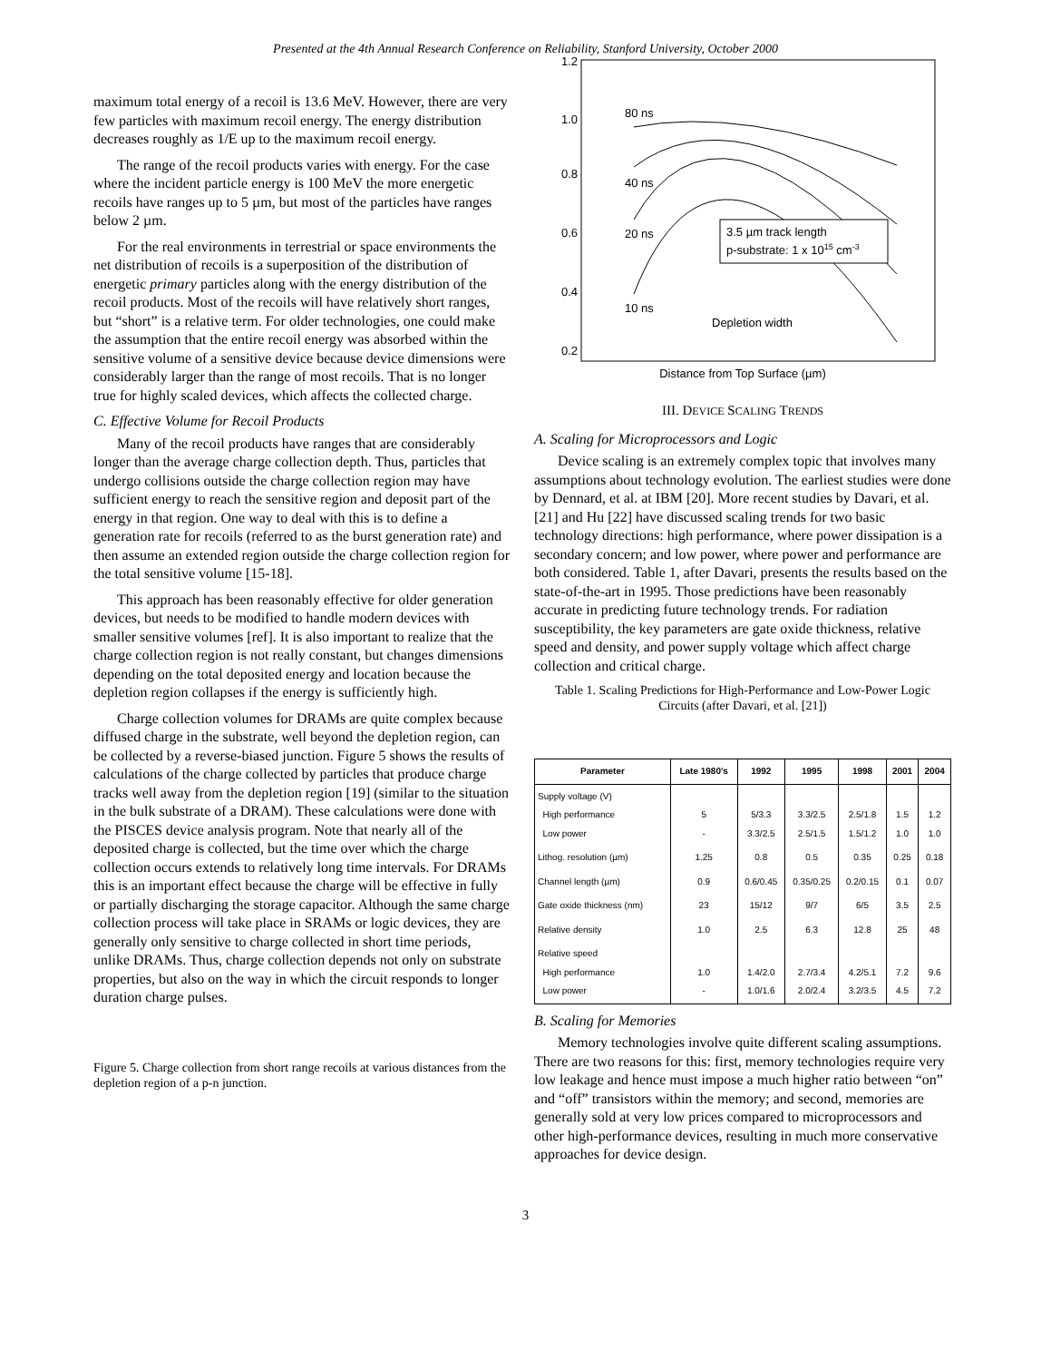Presented at the 4th Annual Research Conference on Reliability, Stanford University, October 2000
maximum total energy of a recoil is 13.6 MeV. However, there are very few particles with maximum recoil energy. The energy distribution decreases roughly as 1/E up to the maximum recoil energy.
The range of the recoil products varies with energy. For the case where the incident particle energy is 100 MeV the more energetic recoils have ranges up to 5 µm, but most of the particles have ranges below 2 µm.
For the real environments in terrestrial or space environments the net distribution of recoils is a superposition of the distribution of energetic primary particles along with the energy distribution of the recoil products. Most of the recoils will have relatively short ranges, but “short” is a relative term. For older technologies, one could make the assumption that the entire recoil energy was absorbed within the sensitive volume of a sensitive device because device dimensions were considerably larger than the range of most recoils. That is no longer true for highly scaled devices, which affects the collected charge.
C. Effective Volume for Recoil Products
Many of the recoil products have ranges that are considerably longer than the average charge collection depth. Thus, particles that undergo collisions outside the charge collection region may have sufficient energy to reach the sensitive region and deposit part of the energy in that region. One way to deal with this is to define a generation rate for recoils (referred to as the burst generation rate) and then assume an extended region outside the charge collection region for the total sensitive volume [15-18].
This approach has been reasonably effective for older generation devices, but needs to be modified to handle modern devices with smaller sensitive volumes [ref]. It is also important to realize that the charge collection region is not really constant, but changes dimensions depending on the total deposited energy and location because the depletion region collapses if the energy is sufficiently high.
Charge collection volumes for DRAMs are quite complex because diffused charge in the substrate, well beyond the depletion region, can be collected by a reverse-biased junction. Figure 5 shows the results of calculations of the charge collected by particles that produce charge tracks well away from the depletion region [19] (similar to the situation in the bulk substrate of a DRAM). These calculations were done with the PISCES device analysis program. Note that nearly all of the deposited charge is collected, but the time over which the charge collection occurs extends to relatively long time intervals. For DRAMs this is an important effect because the charge will be effective in fully or partially discharging the storage capacitor. Although the same charge collection process will take place in SRAMs or logic devices, they are generally only sensitive to charge collected in short time periods, unlike DRAMs. Thus, charge collection depends not only on substrate properties, but also on the way in which the circuit responds to longer duration charge pulses.
Figure 5. Charge collection from short range recoils at various distances from the depletion region of a p-n junction.
1.2
1.0
0.8
0.6
0.4
0.2
80 ns
40 ns
20 ns
10 ns
Depletion width
3.5 µm track length
p-substrate: 1 x 1015 cm-3
Distance from Top Surface (µm)
III. DEVICE SCALING TRENDS
A. Scaling for Microprocessors and Logic
Device scaling is an extremely complex topic that involves many assumptions about technology evolution. The earliest studies were done by Dennard, et al. at IBM [20]. More recent studies by Davari, et al. [21] and Hu [22] have discussed scaling trends for two basic technology directions: high performance, where power dissipation is a secondary concern; and low power, where power and performance are both considered. Table 1, after Davari, presents the results based on the state-of-the-art in 1995. Those predictions have been reasonably accurate in predicting future technology trends. For radiation susceptibility, the key parameters are gate oxide thickness, relative speed and density, and power supply voltage which affect charge collection and critical charge.
Table 1. Scaling Predictions for High-Performance and Low-Power Logic Circuits (after Davari, et al. [21])
| Parameter | Late 1980's | 1992 | 1995 | 1998 | 2001 | 2004 |
| --- | --- | --- | --- | --- | --- | --- |
| Supply voltage (V) High performance Low power | 5 - | 5/3.3 3.3/2.5 | 3.3/2.5 2.5/1.5 | 2.5/1.8 1.5/1.2 | 1.5 1.0 | 1.2 1.0 |
| Lithog. resolution (µm) | 1.25 | 0.8 | 0.5 | 0.35 | 0.25 | 0.18 |
| Channel length (µm) | 0.9 | 0.6/0.45 | 0.35/0.25 | 0.2/0.15 | 0.1 | 0.07 |
| Gate oxide thickness (nm) | 23 | 15/12 | 9/7 | 6/5 | 3.5 | 2.5 |
| Relative density | 1.0 | 2.5 | 6.3 | 12.8 | 25 | 48 |
| Relative speed High performance Low power | 1.0 - | 1.4/2.0 1.0/1.6 | 2.7/3.4 2.0/2.4 | 4.2/5.1 3.2/3.5 | 7.2 4.5 | 9.6 7.2 |
B. Scaling for Memories
Memory technologies involve quite different scaling assumptions. There are two reasons for this: first, memory technologies require very low leakage and hence must impose a much higher ratio between “on” and “off” transistors within the memory; and second, memories are generally sold at very low prices compared to microprocessors and other high-performance devices, resulting in much more conservative approaches for device design.
3